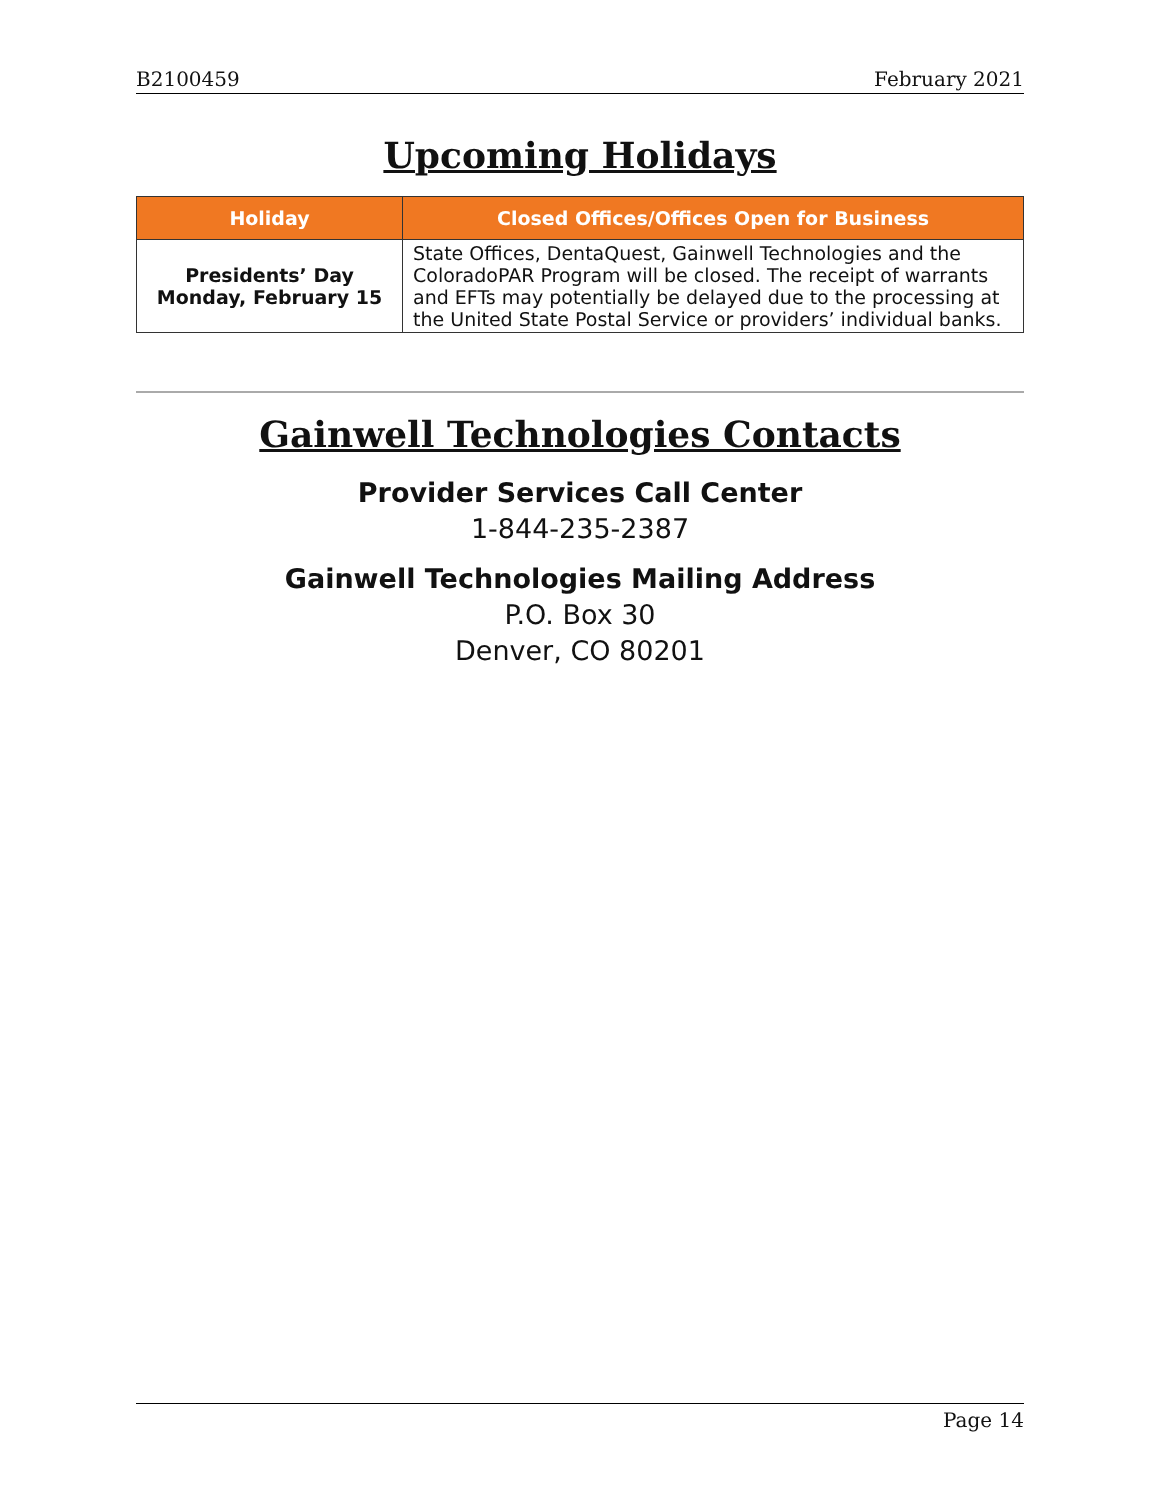B2100459 February 2021
Upcoming Holidays
| Holiday | Closed Offices/Offices Open for Business |
| --- | --- |
| Presidents’ Day Monday, February 15 | State Offices, DentaQuest, Gainwell Technologies and the ColoradoPAR Program will be closed. The receipt of warrants and EFTs may potentially be delayed due to the processing at the United State Postal Service or providers’ individual banks. |
Gainwell Technologies Contacts
Provider Services Call Center
1-844-235-2387
Gainwell Technologies Mailing Address
P.O. Box 30
Denver, CO 80201
Page 14